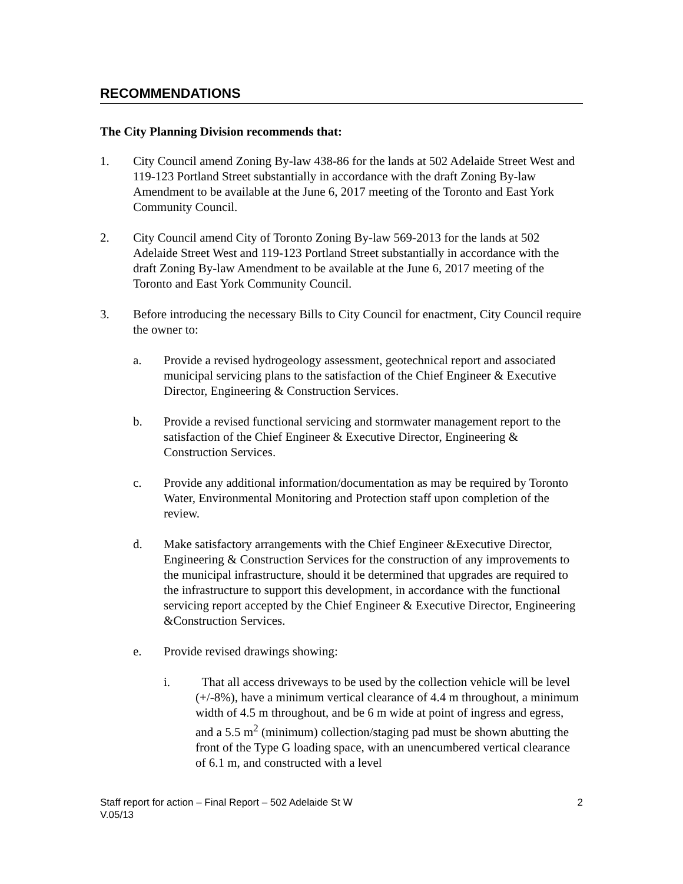RECOMMENDATIONS
The City Planning Division recommends that:
1. City Council amend Zoning By-law 438-86 for the lands at 502 Adelaide Street West and 119-123 Portland Street substantially in accordance with the draft Zoning By-law Amendment to be available at the June 6, 2017 meeting of the Toronto and East York Community Council.
2. City Council amend City of Toronto Zoning By-law 569-2013 for the lands at 502 Adelaide Street West and 119-123 Portland Street substantially in accordance with the draft Zoning By-law Amendment to be available at the June 6, 2017 meeting of the Toronto and East York Community Council.
3. Before introducing the necessary Bills to City Council for enactment, City Council require the owner to:
a. Provide a revised hydrogeology assessment, geotechnical report and associated municipal servicing plans to the satisfaction of the Chief Engineer & Executive Director, Engineering & Construction Services.
b. Provide a revised functional servicing and stormwater management report to the satisfaction of the Chief Engineer & Executive Director, Engineering & Construction Services.
c. Provide any additional information/documentation as may be required by Toronto Water, Environmental Monitoring and Protection staff upon completion of the review.
d. Make satisfactory arrangements with the Chief Engineer &Executive Director, Engineering & Construction Services for the construction of any improvements to the municipal infrastructure, should it be determined that upgrades are required to the infrastructure to support this development, in accordance with the functional servicing report accepted by the Chief Engineer & Executive Director, Engineering &Construction Services.
e. Provide revised drawings showing:
i. That all access driveways to be used by the collection vehicle will be level (+/-8%), have a minimum vertical clearance of 4.4 m throughout, a minimum width of 4.5 m throughout, and be 6 m wide at point of ingress and egress, and a 5.5 m<sup>2</sup> (minimum) collection/staging pad must be shown abutting the front of the Type G loading space, with an unencumbered vertical clearance of 6.1 m, and constructed with a level
Staff report for action – Final Report – 502 Adelaide St W
V.05/13
2